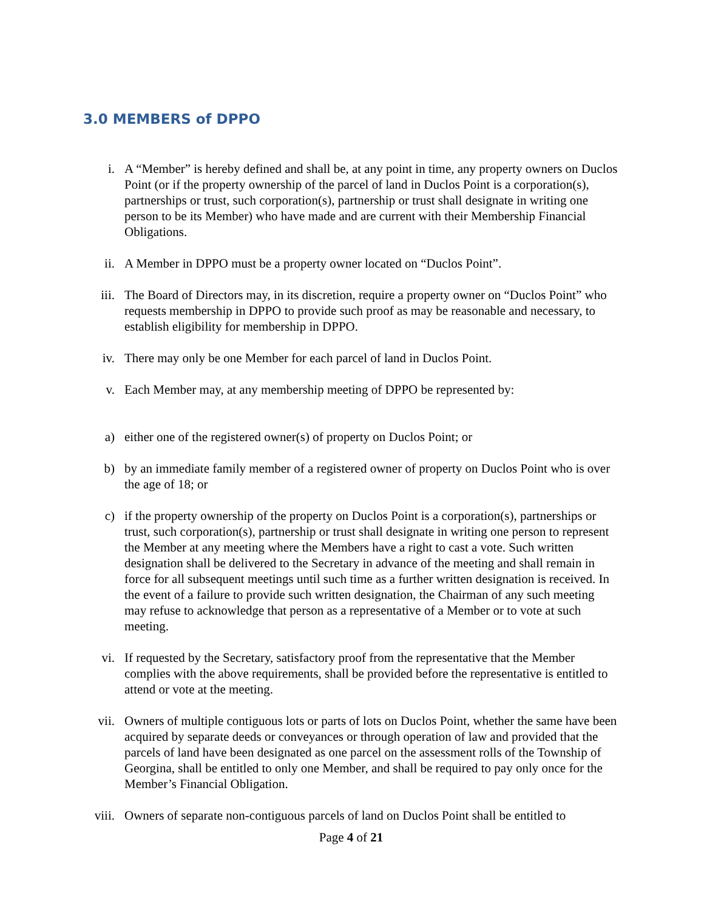3.0 MEMBERS of DPPO
i. A “Member” is hereby defined and shall be, at any point in time, any property owners on Duclos Point (or if the property ownership of the parcel of land in Duclos Point is a corporation(s), partnerships or trust, such corporation(s), partnership or trust shall designate in writing one person to be its Member) who have made and are current with their Membership Financial Obligations.
ii. A Member in DPPO must be a property owner located on “Duclos Point”.
iii. The Board of Directors may, in its discretion, require a property owner on “Duclos Point” who requests membership in DPPO to provide such proof as may be reasonable and necessary, to establish eligibility for membership in DPPO.
iv. There may only be one Member for each parcel of land in Duclos Point.
v. Each Member may, at any membership meeting of DPPO be represented by:
a) either one of the registered owner(s) of property on Duclos Point; or
b) by an immediate family member of a registered owner of property on Duclos Point who is over the age of 18; or
c) if the property ownership of the property on Duclos Point is a corporation(s), partnerships or trust, such corporation(s), partnership or trust shall designate in writing one person to represent the Member at any meeting where the Members have a right to cast a vote. Such written designation shall be delivered to the Secretary in advance of the meeting and shall remain in force for all subsequent meetings until such time as a further written designation is received. In the event of a failure to provide such written designation, the Chairman of any such meeting may refuse to acknowledge that person as a representative of a Member or to vote at such meeting.
vi. If requested by the Secretary, satisfactory proof from the representative that the Member complies with the above requirements, shall be provided before the representative is entitled to attend or vote at the meeting.
vii. Owners of multiple contiguous lots or parts of lots on Duclos Point, whether the same have been acquired by separate deeds or conveyances or through operation of law and provided that the parcels of land have been designated as one parcel on the assessment rolls of the Township of Georgina, shall be entitled to only one Member, and shall be required to pay only once for the Member’s Financial Obligation.
viii. Owners of separate non-contiguous parcels of land on Duclos Point shall be entitled to
Page 4 of 21